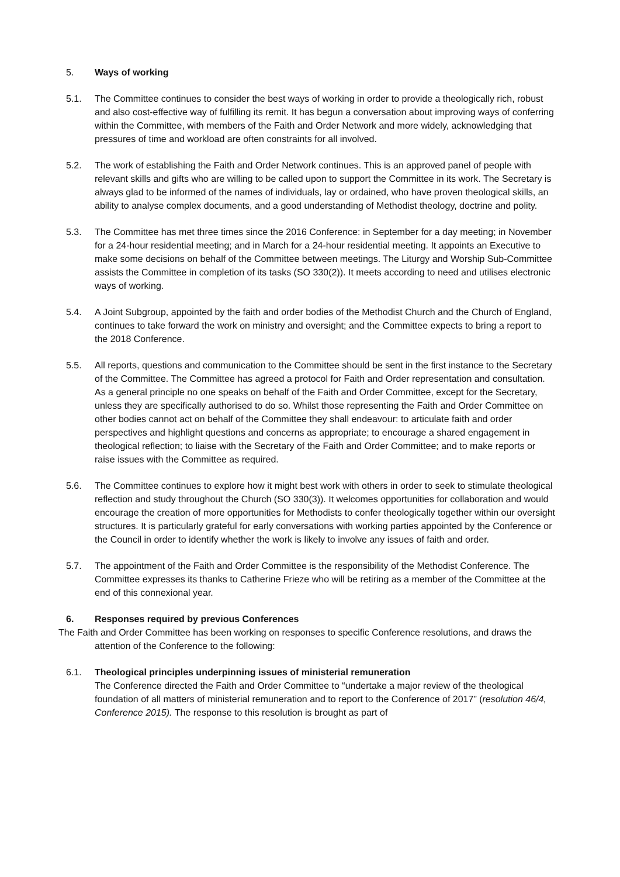5. Ways of working
5.1. The Committee continues to consider the best ways of working in order to provide a theologically rich, robust and also cost-effective way of fulfilling its remit. It has begun a conversation about improving ways of conferring within the Committee, with members of the Faith and Order Network and more widely, acknowledging that pressures of time and workload are often constraints for all involved.
5.2. The work of establishing the Faith and Order Network continues. This is an approved panel of people with relevant skills and gifts who are willing to be called upon to support the Committee in its work. The Secretary is always glad to be informed of the names of individuals, lay or ordained, who have proven theological skills, an ability to analyse complex documents, and a good understanding of Methodist theology, doctrine and polity.
5.3. The Committee has met three times since the 2016 Conference: in September for a day meeting; in November for a 24-hour residential meeting; and in March for a 24-hour residential meeting. It appoints an Executive to make some decisions on behalf of the Committee between meetings. The Liturgy and Worship Sub-Committee assists the Committee in completion of its tasks (SO 330(2)). It meets according to need and utilises electronic ways of working.
5.4. A Joint Subgroup, appointed by the faith and order bodies of the Methodist Church and the Church of England, continues to take forward the work on ministry and oversight; and the Committee expects to bring a report to the 2018 Conference.
5.5. All reports, questions and communication to the Committee should be sent in the first instance to the Secretary of the Committee. The Committee has agreed a protocol for Faith and Order representation and consultation. As a general principle no one speaks on behalf of the Faith and Order Committee, except for the Secretary, unless they are specifically authorised to do so. Whilst those representing the Faith and Order Committee on other bodies cannot act on behalf of the Committee they shall endeavour: to articulate faith and order perspectives and highlight questions and concerns as appropriate; to encourage a shared engagement in theological reflection; to liaise with the Secretary of the Faith and Order Committee; and to make reports or raise issues with the Committee as required.
5.6. The Committee continues to explore how it might best work with others in order to seek to stimulate theological reflection and study throughout the Church (SO 330(3)). It welcomes opportunities for collaboration and would encourage the creation of more opportunities for Methodists to confer theologically together within our oversight structures. It is particularly grateful for early conversations with working parties appointed by the Conference or the Council in order to identify whether the work is likely to involve any issues of faith and order.
5.7. The appointment of the Faith and Order Committee is the responsibility of the Methodist Conference. The Committee expresses its thanks to Catherine Frieze who will be retiring as a member of the Committee at the end of this connexional year.
6. Responses required by previous Conferences
The Faith and Order Committee has been working on responses to specific Conference resolutions, and draws the attention of the Conference to the following:
6.1. Theological principles underpinning issues of ministerial remuneration
The Conference directed the Faith and Order Committee to “undertake a major review of the theological foundation of all matters of ministerial remuneration and to report to the Conference of 2017” (resolution 46/4, Conference 2015). The response to this resolution is brought as part of